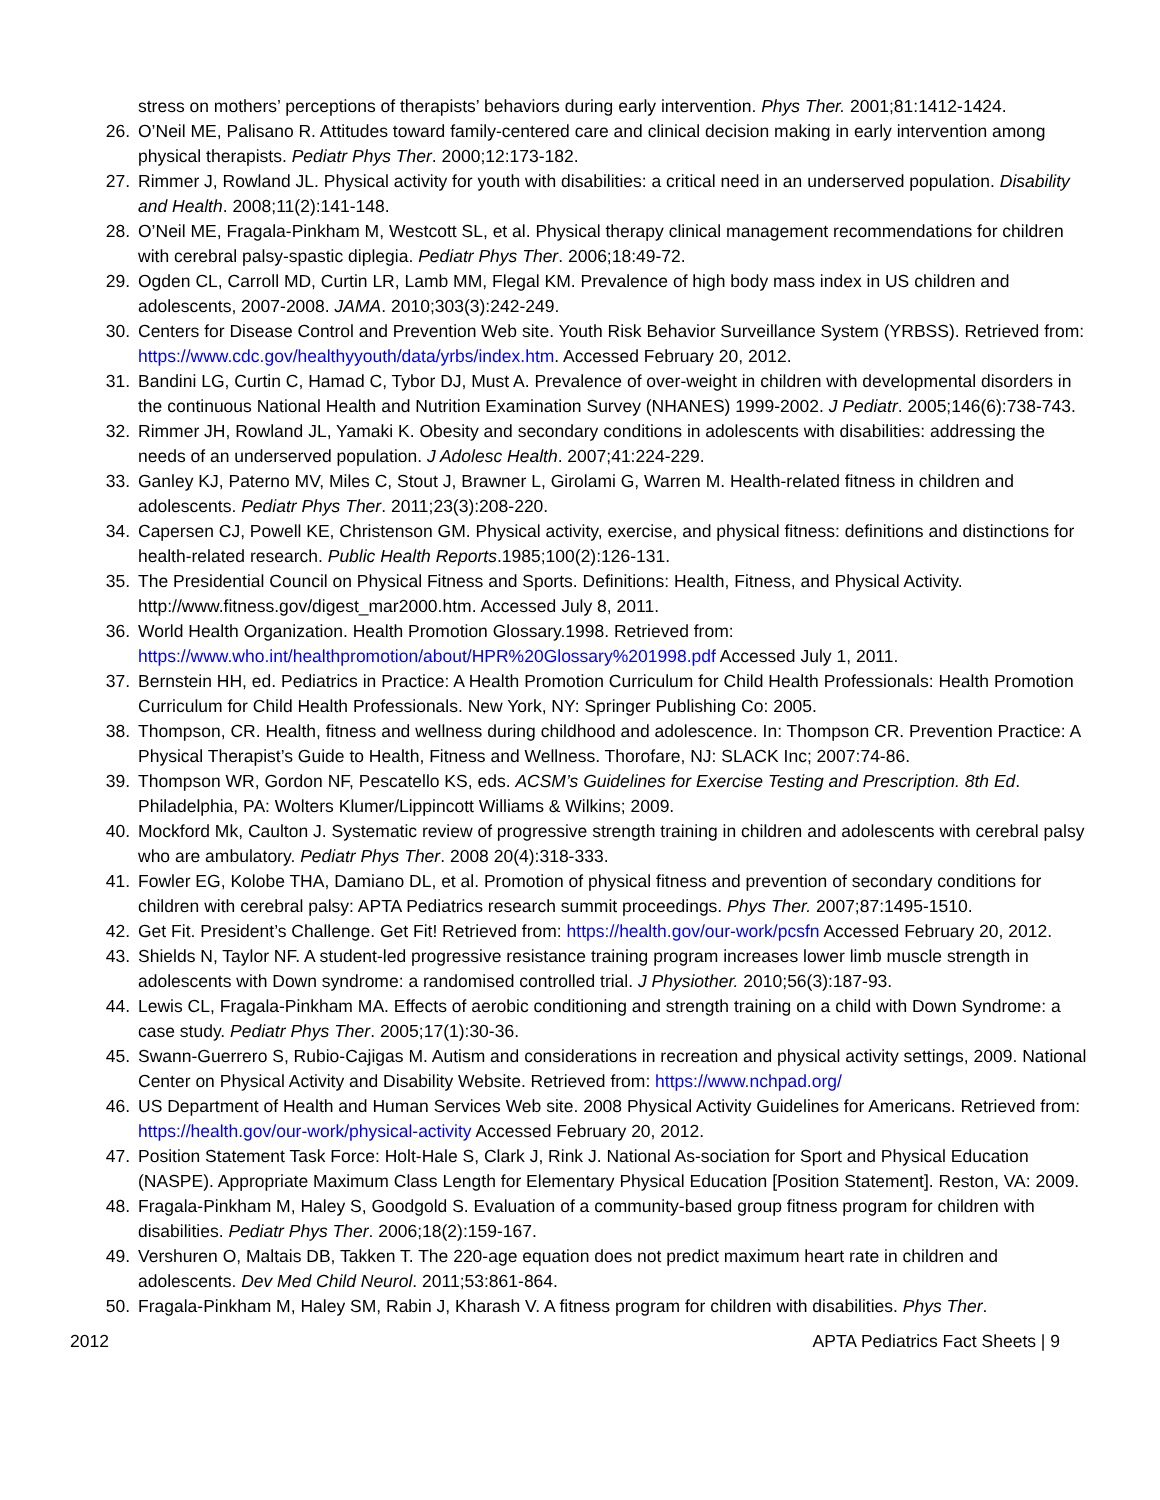stress on mothers’ perceptions of therapists’ behaviors during early intervention. Phys Ther. 2001;81:1412-1424.
26. O’Neil ME, Palisano R. Attitudes toward family-centered care and clinical decision making in early intervention among physical therapists. Pediatr Phys Ther. 2000;12:173-182.
27. Rimmer J, Rowland JL. Physical activity for youth with disabilities: a critical need in an underserved population. Disability and Health. 2008;11(2):141-148.
28. O’Neil ME, Fragala-Pinkham M, Westcott SL, et al. Physical therapy clinical management recommendations for children with cerebral palsy-spastic diplegia. Pediatr Phys Ther. 2006;18:49-72.
29. Ogden CL, Carroll MD, Curtin LR, Lamb MM, Flegal KM. Prevalence of high body mass index in US children and adolescents, 2007-2008. JAMA. 2010;303(3):242-249.
30. Centers for Disease Control and Prevention Web site. Youth Risk Behavior Surveillance System (YRBSS). Retrieved from: https://www.cdc.gov/healthyyouth/data/yrbs/index.htm. Accessed February 20, 2012.
31. Bandini LG, Curtin C, Hamad C, Tybor DJ, Must A. Prevalence of over-weight in children with developmental disorders in the continuous National Health and Nutrition Examination Survey (NHANES) 1999-2002. J Pediatr. 2005;146(6):738-743.
32. Rimmer JH, Rowland JL, Yamaki K. Obesity and secondary conditions in adolescents with disabilities: addressing the needs of an underserved population. J Adolesc Health. 2007;41:224-229.
33. Ganley KJ, Paterno MV, Miles C, Stout J, Brawner L, Girolami G, Warren M. Health-related fitness in children and adolescents. Pediatr Phys Ther. 2011;23(3):208-220.
34. Capersen CJ, Powell KE, Christenson GM. Physical activity, exercise, and physical fitness: definitions and distinctions for health-related research. Public Health Reports.1985;100(2):126-131.
35. The Presidential Council on Physical Fitness and Sports. Definitions: Health, Fitness, and Physical Activity. http://www.fitness.gov/digest_mar2000.htm. Accessed July 8, 2011.
36. World Health Organization. Health Promotion Glossary.1998. Retrieved from: https://www.who.int/healthpromotion/about/HPR%20Glossary%201998.pdf Accessed July 1, 2011.
37. Bernstein HH, ed. Pediatrics in Practice: A Health Promotion Curriculum for Child Health Professionals: Health Promotion Curriculum for Child Health Professionals. New York, NY: Springer Publishing Co: 2005.
38. Thompson, CR. Health, fitness and wellness during childhood and adolescence. In: Thompson CR. Prevention Practice: A Physical Therapist’s Guide to Health, Fitness and Wellness. Thorofare, NJ: SLACK Inc; 2007:74-86.
39. Thompson WR, Gordon NF, Pescatello KS, eds. ACSM’s Guidelines for Exercise Testing and Prescription. 8th Ed. Philadelphia, PA: Wolters Klumer/Lippincott Williams & Wilkins; 2009.
40. Mockford Mk, Caulton J. Systematic review of progressive strength training in children and adolescents with cerebral palsy who are ambulatory. Pediatr Phys Ther. 2008 20(4):318-333.
41. Fowler EG, Kolobe THA, Damiano DL, et al. Promotion of physical fitness and prevention of secondary conditions for children with cerebral palsy: APTA Pediatrics research summit proceedings. Phys Ther. 2007;87:1495-1510.
42. Get Fit. President’s Challenge. Get Fit! Retrieved from: https://health.gov/our-work/pcsfn Accessed February 20, 2012.
43. Shields N, Taylor NF. A student-led progressive resistance training program increases lower limb muscle strength in adolescents with Down syndrome: a randomised controlled trial. J Physiother. 2010;56(3):187-93.
44. Lewis CL, Fragala-Pinkham MA. Effects of aerobic conditioning and strength training on a child with Down Syndrome: a case study. Pediatr Phys Ther. 2005;17(1):30-36.
45. Swann-Guerrero S, Rubio-Cajigas M. Autism and considerations in recreation and physical activity settings, 2009. National Center on Physical Activity and Disability Website. Retrieved from: https://www.nchpad.org/
46. US Department of Health and Human Services Web site. 2008 Physical Activity Guidelines for Americans. Retrieved from: https://health.gov/our-work/physical-activity Accessed February 20, 2012.
47. Position Statement Task Force: Holt-Hale S, Clark J, Rink J. National As-sociation for Sport and Physical Education (NASPE). Appropriate Maximum Class Length for Elementary Physical Education [Position Statement]. Reston, VA: 2009.
48. Fragala-Pinkham M, Haley S, Goodgold S. Evaluation of a community-based group fitness program for children with disabilities. Pediatr Phys Ther. 2006;18(2):159-167.
49. Vershuren O, Maltais DB, Takken T. The 220-age equation does not predict maximum heart rate in children and adolescents. Dev Med Child Neurol. 2011;53:861-864.
50. Fragala-Pinkham M, Haley SM, Rabin J, Kharash V. A fitness program for children with disabilities. Phys Ther.
2012 APTA Pediatrics Fact Sheets | 9